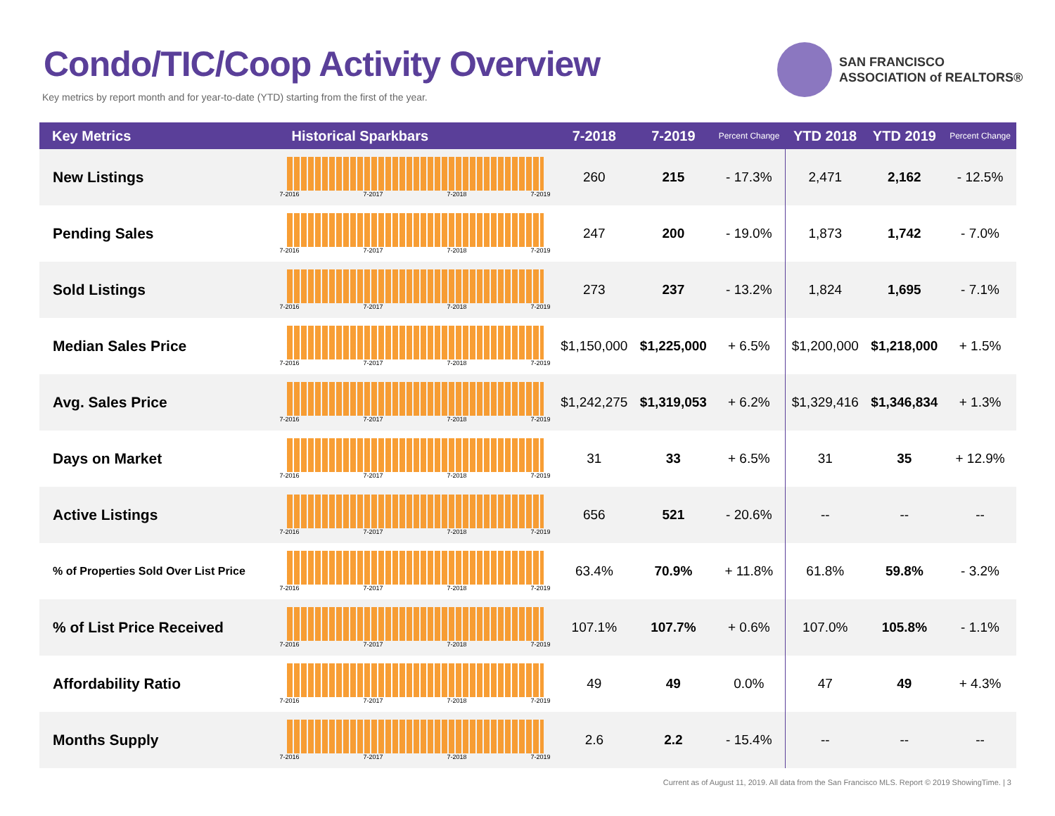Condo/TIC/Coop Activity Overview
Key metrics by report month and for year-to-date (YTD) starting from the first of the year.
SAN FRANCISCO
ASSOCIATION of REALTORS®
| Key Metrics | Historical Sparkbars | 7-2018 | 7-2019 | Percent Change | YTD 2018 | YTD 2019 | Percent Change |
| --- | --- | --- | --- | --- | --- | --- | --- |
| New Listings | 7-2016 7-2017 7-2018 7-2019 | 260 | 215 | - 17.3% | 2,471 | 2,162 | - 12.5% |
| Pending Sales | 7-2016 7-2017 7-2018 7-2019 | 247 | 200 | - 19.0% | 1,873 | 1,742 | - 7.0% |
| Sold Listings | 7-2016 7-2017 7-2018 7-2019 | 273 | 237 | - 13.2% | 1,824 | 1,695 | - 7.1% |
| Median Sales Price | 7-2016 7-2017 7-2018 7-2019 | $1,150,000 | $1,225,000 | + 6.5% | $1,200,000 | $1,218,000 | + 1.5% |
| Avg. Sales Price | 7-2016 7-2017 7-2018 7-2019 | $1,242,275 | $1,319,053 | + 6.2% | $1,329,416 | $1,346,834 | + 1.3% |
| Days on Market | 7-2016 7-2017 7-2018 7-2019 | 31 | 33 | + 6.5% | 31 | 35 | + 12.9% |
| Active Listings | 7-2016 7-2017 7-2018 7-2019 | 656 | 521 | - 20.6% | -- | -- | -- |
| % of Properties Sold Over List Price | 7-2016 7-2017 7-2018 7-2019 | 63.4% | 70.9% | + 11.8% | 61.8% | 59.8% | - 3.2% |
| % of List Price Received | 7-2016 7-2017 7-2018 7-2019 | 107.1% | 107.7% | + 0.6% | 107.0% | 105.8% | - 1.1% |
| Affordability Ratio | 7-2016 7-2017 7-2018 7-2019 | 49 | 49 | 0.0% | 47 | 49 | + 4.3% |
| Months Supply | 7-2016 7-2017 7-2018 7-2019 | 2.6 | 2.2 | - 15.4% | -- | -- | -- |
Current as of August 11, 2019. All data from the San Francisco MLS. Report © 2019 ShowingTime. | 3